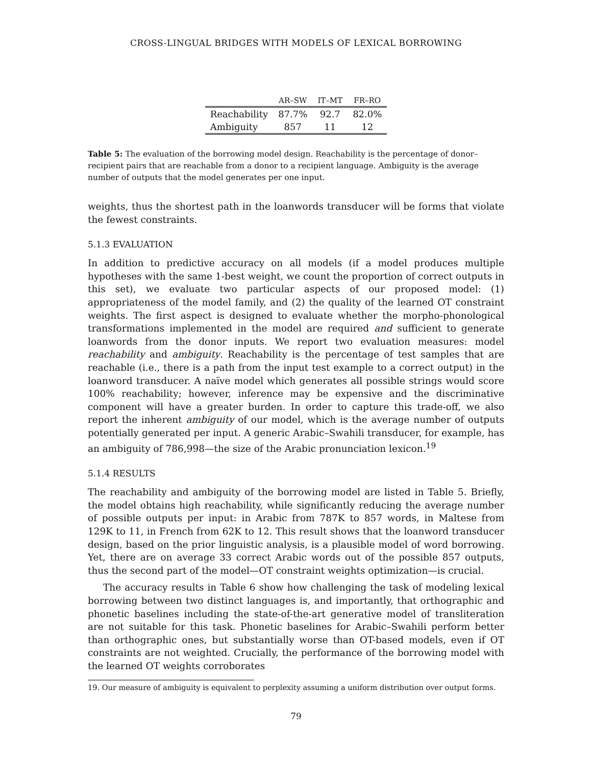CROSS-LINGUAL BRIDGES WITH MODELS OF LEXICAL BORROWING
| | AR–SW | IT–MT | FR–RO |
| --- | --- | --- | --- |
| Reachability | 87.7% | 92.7 | 82.0% |
| Ambiguity | 857 | 11 | 12 |
Table 5: The evaluation of the borrowing model design. Reachability is the percentage of donor–recipient pairs that are reachable from a donor to a recipient language. Ambiguity is the average number of outputs that the model generates per one input.
weights, thus the shortest path in the loanwords transducer will be forms that violate the fewest constraints.
5.1.3 EVALUATION
In addition to predictive accuracy on all models (if a model produces multiple hypotheses with the same 1-best weight, we count the proportion of correct outputs in this set), we evaluate two particular aspects of our proposed model: (1) appropriateness of the model family, and (2) the quality of the learned OT constraint weights. The first aspect is designed to evaluate whether the morpho-phonological transformations implemented in the model are required and sufficient to generate loanwords from the donor inputs. We report two evaluation measures: model reachability and ambiguity. Reachability is the percentage of test samples that are reachable (i.e., there is a path from the input test example to a correct output) in the loanword transducer. A naïve model which generates all possible strings would score 100% reachability; however, inference may be expensive and the discriminative component will have a greater burden. In order to capture this trade-off, we also report the inherent ambiguity of our model, which is the average number of outputs potentially generated per input. A generic Arabic–Swahili transducer, for example, has an ambiguity of 786,998—the size of the Arabic pronunciation lexicon.<sup>19</sup>
5.1.4 RESULTS
The reachability and ambiguity of the borrowing model are listed in Table 5. Briefly, the model obtains high reachability, while significantly reducing the average number of possible outputs per input: in Arabic from 787K to 857 words, in Maltese from 129K to 11, in French from 62K to 12. This result shows that the loanword transducer design, based on the prior linguistic analysis, is a plausible model of word borrowing. Yet, there are on average 33 correct Arabic words out of the possible 857 outputs, thus the second part of the model—OT constraint weights optimization—is crucial.
The accuracy results in Table 6 show how challenging the task of modeling lexical borrowing between two distinct languages is, and importantly, that orthographic and phonetic baselines including the state-of-the-art generative model of transliteration are not suitable for this task. Phonetic baselines for Arabic–Swahili perform better than orthographic ones, but substantially worse than OT-based models, even if OT constraints are not weighted. Crucially, the performance of the borrowing model with the learned OT weights corroborates
19. Our measure of ambiguity is equivalent to perplexity assuming a uniform distribution over output forms.
79